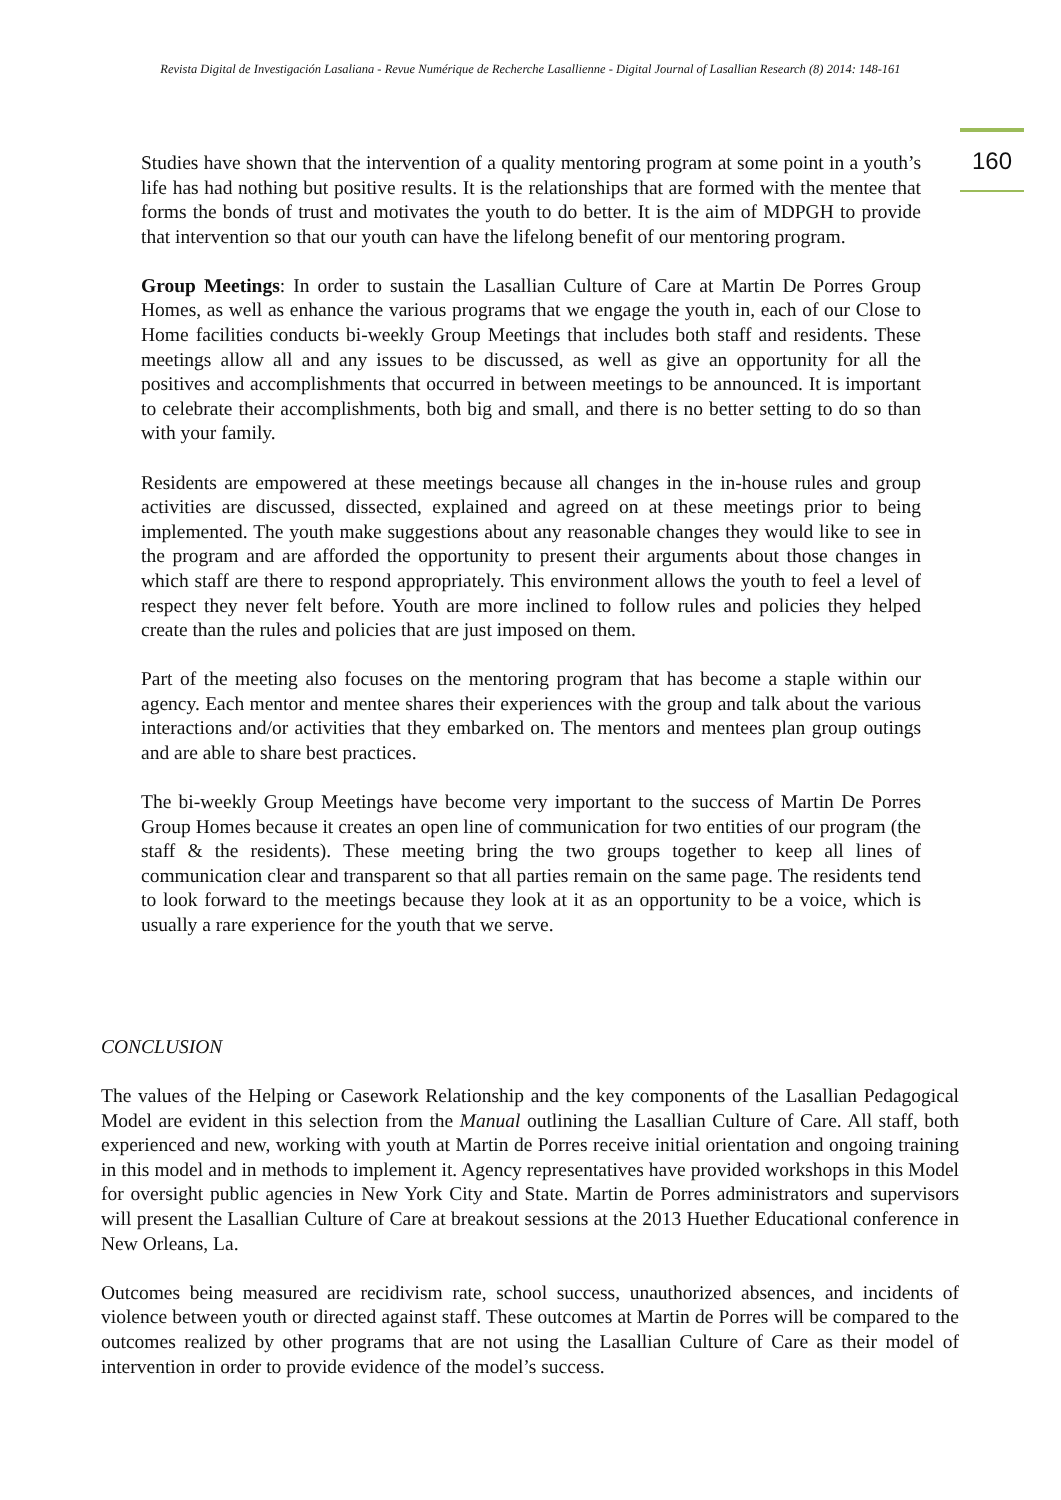Revista Digital de Investigación Lasaliana - Revue Numérique de Recherche Lasallienne - Digital Journal of Lasallian Research (8) 2014: 148-161
160
Studies have shown that the intervention of a quality mentoring program at some point in a youth’s life has had nothing but positive results. It is the relationships that are formed with the mentee that forms the bonds of trust and motivates the youth to do better. It is the aim of MDPGH to provide that intervention so that our youth can have the lifelong benefit of our mentoring program.
Group Meetings: In order to sustain the Lasallian Culture of Care at Martin De Porres Group Homes, as well as enhance the various programs that we engage the youth in, each of our Close to Home facilities conducts bi-weekly Group Meetings that includes both staff and residents. These meetings allow all and any issues to be discussed, as well as give an opportunity for all the positives and accomplishments that occurred in between meetings to be announced. It is important to celebrate their accomplishments, both big and small, and there is no better setting to do so than with your family.
Residents are empowered at these meetings because all changes in the in-house rules and group activities are discussed, dissected, explained and agreed on at these meetings prior to being implemented. The youth make suggestions about any reasonable changes they would like to see in the program and are afforded the opportunity to present their arguments about those changes in which staff are there to respond appropriately. This environment allows the youth to feel a level of respect they never felt before. Youth are more inclined to follow rules and policies they helped create than the rules and policies that are just imposed on them.
Part of the meeting also focuses on the mentoring program that has become a staple within our agency. Each mentor and mentee shares their experiences with the group and talk about the various interactions and/or activities that they embarked on. The mentors and mentees plan group outings and are able to share best practices.
The bi-weekly Group Meetings have become very important to the success of Martin De Porres Group Homes because it creates an open line of communication for two entities of our program (the staff & the residents). These meeting bring the two groups together to keep all lines of communication clear and transparent so that all parties remain on the same page. The residents tend to look forward to the meetings because they look at it as an opportunity to be a voice, which is usually a rare experience for the youth that we serve.
CONCLUSION
The values of the Helping or Casework Relationship and the key components of the Lasallian Pedagogical Model are evident in this selection from the Manual outlining the Lasallian Culture of Care. All staff, both experienced and new, working with youth at Martin de Porres receive initial orientation and ongoing training in this model and in methods to implement it. Agency representatives have provided workshops in this Model for oversight public agencies in New York City and State. Martin de Porres administrators and supervisors will present the Lasallian Culture of Care at breakout sessions at the 2013 Huether Educational conference in New Orleans, La.
Outcomes being measured are recidivism rate, school success, unauthorized absences, and incidents of violence between youth or directed against staff. These outcomes at Martin de Porres will be compared to the outcomes realized by other programs that are not using the Lasallian Culture of Care as their model of intervention in order to provide evidence of the model’s success.